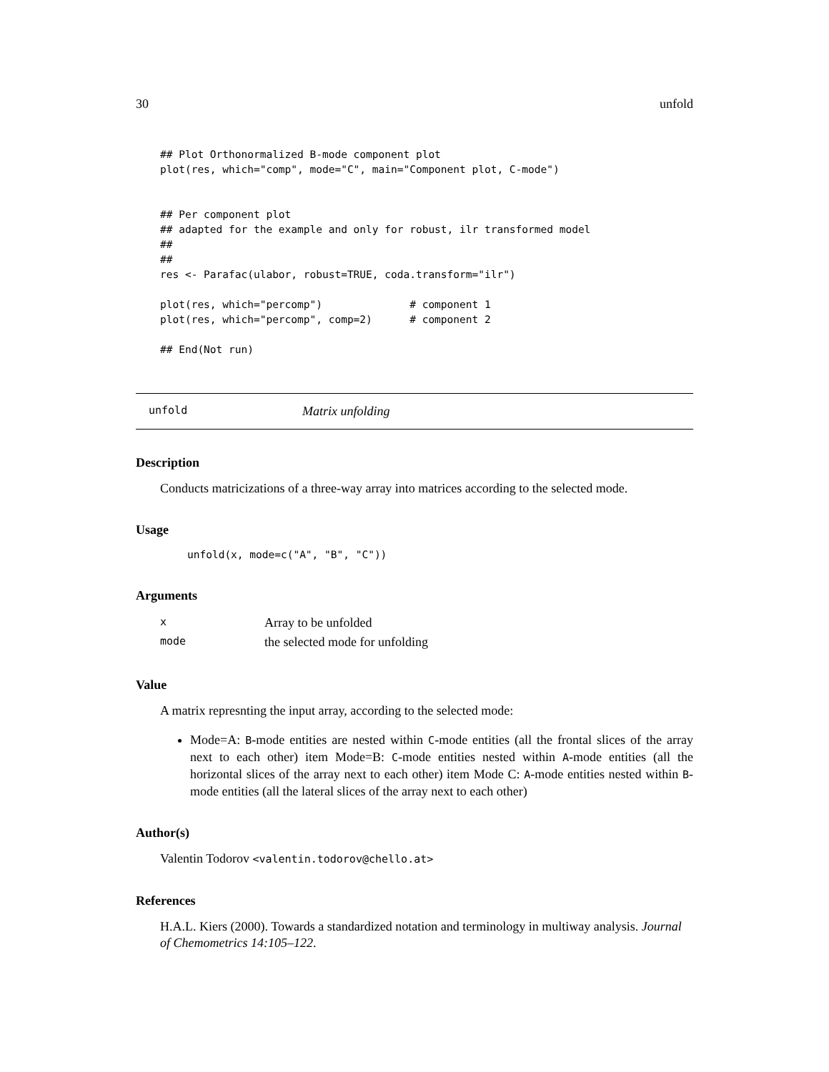30 unfold
## Plot Orthonormalized B-mode component plot
plot(res, which="comp", mode="C", main="Component plot, C-mode")


## Per component plot
## adapted for the example and only for robust, ilr transformed model
##
##
res <- Parafac(ulabor, robust=TRUE, coda.transform="ilr")

plot(res, which="percomp")              # component 1
plot(res, which="percomp", comp=2)      # component 2

## End(Not run)
unfold Matrix unfolding
Description
Conducts matricizations of a three-way array into matrices according to the selected mode.
Usage
unfold(x, mode=c("A", "B", "C"))
Arguments
| x | Array to be unfolded |
| mode | the selected mode for unfolding |
Value
A matrix represnting the input array, according to the selected mode:
Mode=A: B-mode entities are nested within C-mode entities (all the frontal slices of the array next to each other) item Mode=B: C-mode entities nested within A-mode entities (all the horizontal slices of the array next to each other) item Mode C: A-mode entities nested within B-mode entities (all the lateral slices of the array next to each other)
Author(s)
Valentin Todorov <valentin.todorov@chello.at>
References
H.A.L. Kiers (2000). Towards a standardized notation and terminology in multiway analysis. Journal of Chemometrics 14:105–122.